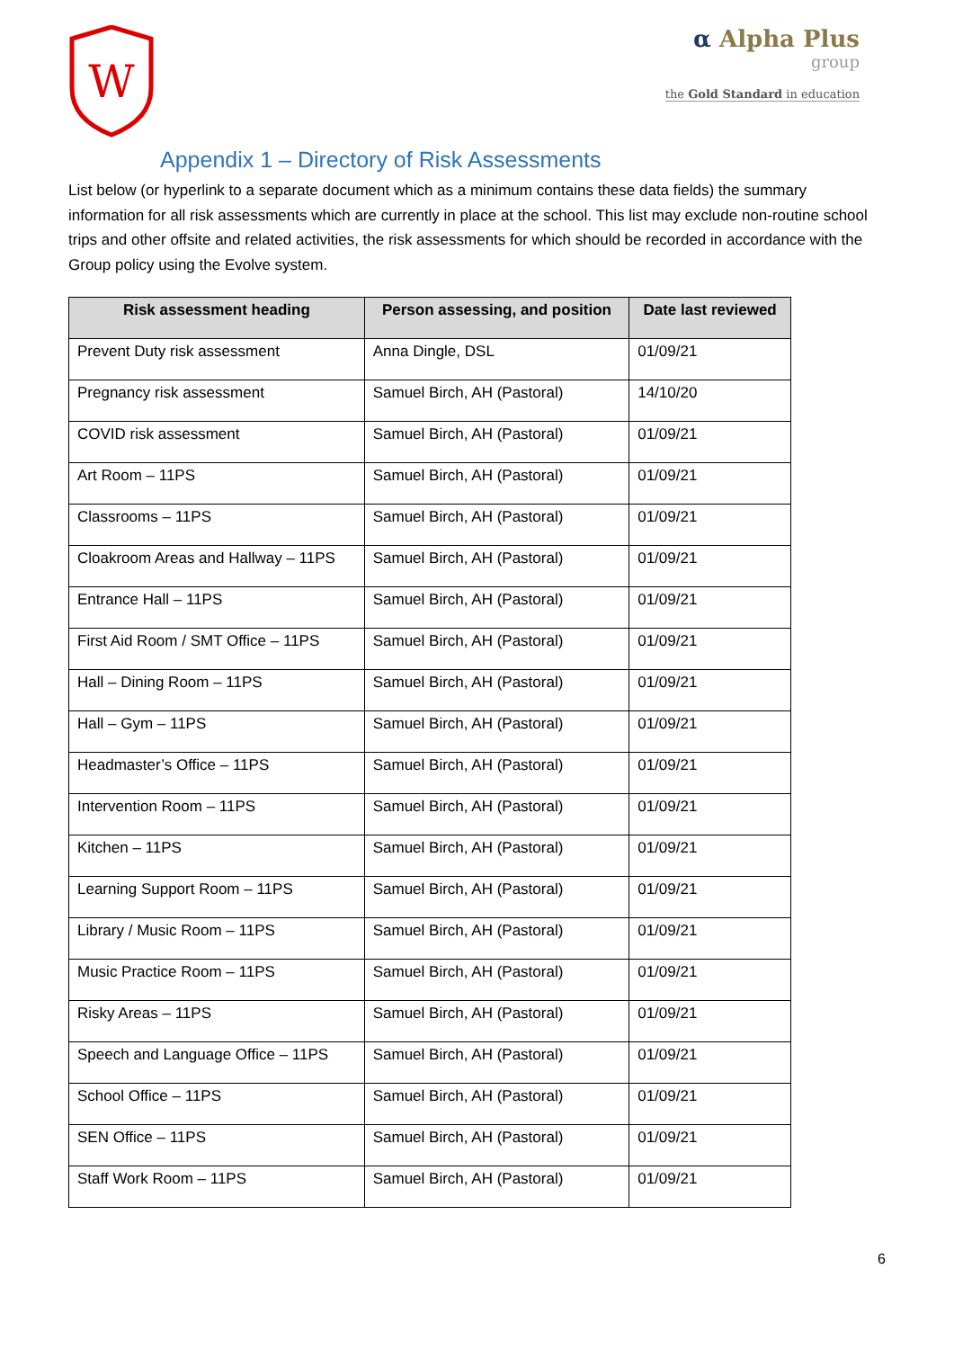W
α Alpha Plus
group
the Gold Standard in education
Appendix 1 – Directory of Risk Assessments
List below (or hyperlink to a separate document which as a minimum contains these data fields) the summary information for all risk assessments which are currently in place at the school. This list may exclude non-routine school trips and other offsite and related activities, the risk assessments for which should be recorded in accordance with the Group policy using the Evolve system.
| Risk assessment heading | Person assessing, and position | Date last reviewed |
| --- | --- | --- |
| Prevent Duty risk assessment | Anna Dingle, DSL | 01/09/21 |
| Pregnancy risk assessment | Samuel Birch, AH (Pastoral) | 14/10/20 |
| COVID risk assessment | Samuel Birch, AH (Pastoral) | 01/09/21 |
| Art Room – 11PS | Samuel Birch, AH (Pastoral) | 01/09/21 |
| Classrooms – 11PS | Samuel Birch, AH (Pastoral) | 01/09/21 |
| Cloakroom Areas and Hallway – 11PS | Samuel Birch, AH (Pastoral) | 01/09/21 |
| Entrance Hall – 11PS | Samuel Birch, AH (Pastoral) | 01/09/21 |
| First Aid Room / SMT Office – 11PS | Samuel Birch, AH (Pastoral) | 01/09/21 |
| Hall – Dining Room – 11PS | Samuel Birch, AH (Pastoral) | 01/09/21 |
| Hall – Gym – 11PS | Samuel Birch, AH (Pastoral) | 01/09/21 |
| Headmaster’s Office – 11PS | Samuel Birch, AH (Pastoral) | 01/09/21 |
| Intervention Room – 11PS | Samuel Birch, AH (Pastoral) | 01/09/21 |
| Kitchen – 11PS | Samuel Birch, AH (Pastoral) | 01/09/21 |
| Learning Support Room – 11PS | Samuel Birch, AH (Pastoral) | 01/09/21 |
| Library / Music Room – 11PS | Samuel Birch, AH (Pastoral) | 01/09/21 |
| Music Practice Room – 11PS | Samuel Birch, AH (Pastoral) | 01/09/21 |
| Risky Areas – 11PS | Samuel Birch, AH (Pastoral) | 01/09/21 |
| Speech and Language Office – 11PS | Samuel Birch, AH (Pastoral) | 01/09/21 |
| School Office – 11PS | Samuel Birch, AH (Pastoral) | 01/09/21 |
| SEN Office – 11PS | Samuel Birch, AH (Pastoral) | 01/09/21 |
| Staff Work Room – 11PS | Samuel Birch, AH (Pastoral) | 01/09/21 |
6